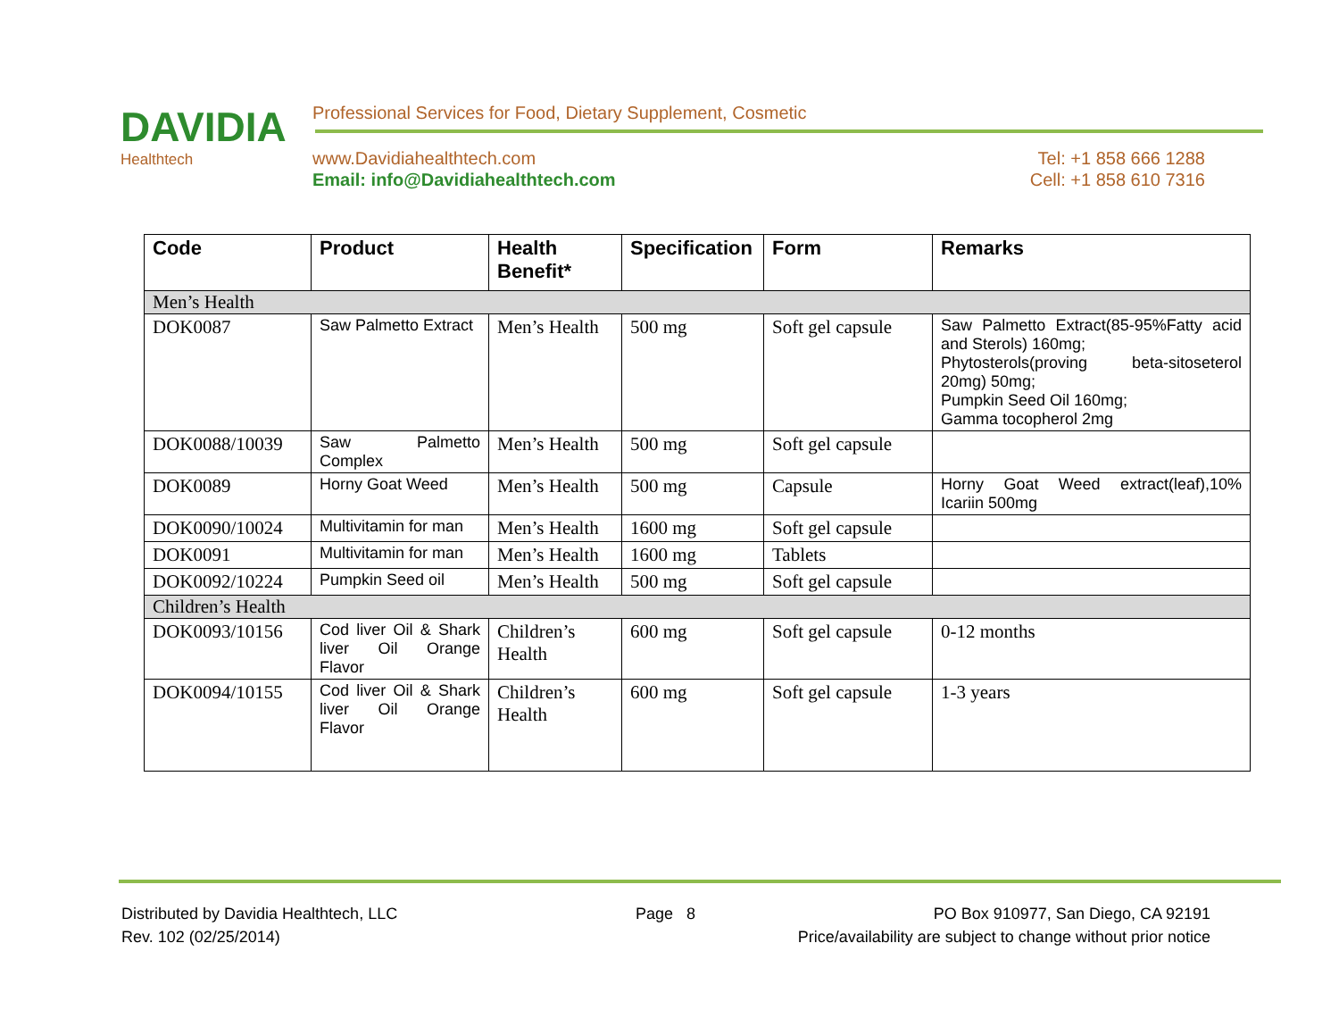DAVIDIA
Healthtech
Professional Services for Food, Dietary Supplement, Cosmetic
www.Davidiahealthtech.com
Email: info@Davidiahealthtech.com
Tel: +1 858 666 1288
Cell: +1 858 610 7316
| Code | Product | Health Benefit* | Specification | Form | Remarks |
| --- | --- | --- | --- | --- | --- |
| Men’s Health | | | | | |
| DOK0087 | Saw Palmetto Extract | Men’s Health | 500 mg | Soft gel capsule | Saw Palmetto Extract(85-95%Fatty acid and Sterols) 160mg; Phytosterols(proving beta-sitoseterol 20mg) 50mg; Pumpkin Seed Oil 160mg; Gamma tocopherol 2mg |
| DOK0088/10039 | Saw Palmetto Complex | Men’s Health | 500 mg | Soft gel capsule | |
| DOK0089 | Horny Goat Weed | Men’s Health | 500 mg | Capsule | Horny Goat Weed extract(leaf),10% Icariin 500mg |
| DOK0090/10024 | Multivitamin for man | Men’s Health | 1600 mg | Soft gel capsule | |
| DOK0091 | Multivitamin for man | Men’s Health | 1600 mg | Tablets | |
| DOK0092/10224 | Pumpkin Seed oil | Men’s Health | 500 mg | Soft gel capsule | |
| Children’s Health | | | | | |
| DOK0093/10156 | Cod liver Oil & Shark liver Oil Orange Flavor | Children’s Health | 600 mg | Soft gel capsule | 0-12 months |
| DOK0094/10155 | Cod liver Oil & Shark liver Oil Orange Flavor | Children’s Health | 600 mg | Soft gel capsule | 1-3 years |
Distributed by Davidia Healthtech, LLC Page 8 PO Box 910977, San Diego, CA 92191
Rev. 102 (02/25/2014) Price/availability are subject to change without prior notice